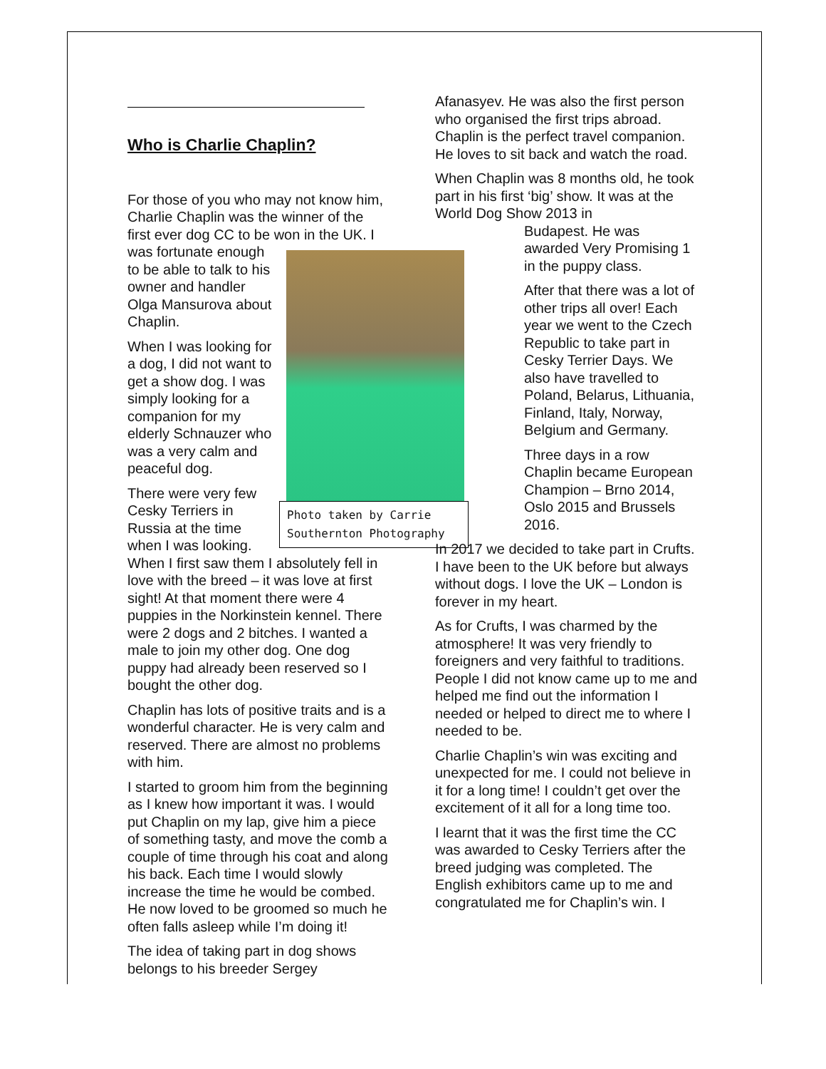Who is Charlie Chaplin?
For those of you who may not know him, Charlie Chaplin was the winner of the first ever dog CC to be won in the Photo taken by Carrie Southernton Photography UK. I was fortunate enough to be able to talk to his owner and handler Olga Mansurova about Chaplin.
When I was looking for a dog, I did not want to get a show dog. I was simply looking for a companion for my elderly Schnauzer who was a very calm and peaceful dog.
There were very few Cesky Terriers in Russia at the time when I was looking. When I first saw them I absolutely fell in love with the breed – it was love at first sight! At that moment there were 4 puppies in the Norkinstein kennel. There were 2 dogs and 2 bitches. I wanted a male to join my other dog. One dog puppy had already been reserved so I bought the other dog.
Chaplin has lots of positive traits and is a wonderful character. He is very calm and reserved. There are almost no problems with him.
I started to groom him from the beginning as I knew how important it was. I would put Chaplin on my lap, give him a piece of something tasty, and move the comb a couple of time through his coat and along his back. Each time I would slowly increase the time he would be combed. He now loved to be groomed so much he often falls asleep while I’m doing it!
The idea of taking part in dog shows belongs to his breeder Sergey
Afanasyev. He was also the first person who organised the first trips abroad. Chaplin is the perfect travel companion. He loves to sit back and watch the road.
When Chaplin was 8 months old, he took part in his first ‘big’ show. It was at the World Dog Show 2013 in
Budapest. He was awarded Very Promising 1 in the puppy class.
After that there was a lot of other trips all over! Each year we went to the Czech Republic to take part in Cesky Terrier Days. We also have travelled to Poland, Belarus, Lithuania, Finland, Italy, Norway, Belgium and Germany.
Three days in a row Chaplin became European Champion – Brno 2014, Oslo 2015 and Brussels 2016.
In 2017 we decided to take part in Crufts. I have been to the UK before but always without dogs. I love the UK – London is forever in my heart.
As for Crufts, I was charmed by the atmosphere! It was very friendly to foreigners and very faithful to traditions. People I did not know came up to me and helped me find out the information I needed or helped to direct me to where I needed to be.
Charlie Chaplin’s win was exciting and unexpected for me. I could not believe in it for a long time! I couldn’t get over the excitement of it all for a long time too.
I learnt that it was the first time the CC was awarded to Cesky Terriers after the breed judging was completed. The English exhibitors came up to me and congratulated me for Chaplin’s win. I